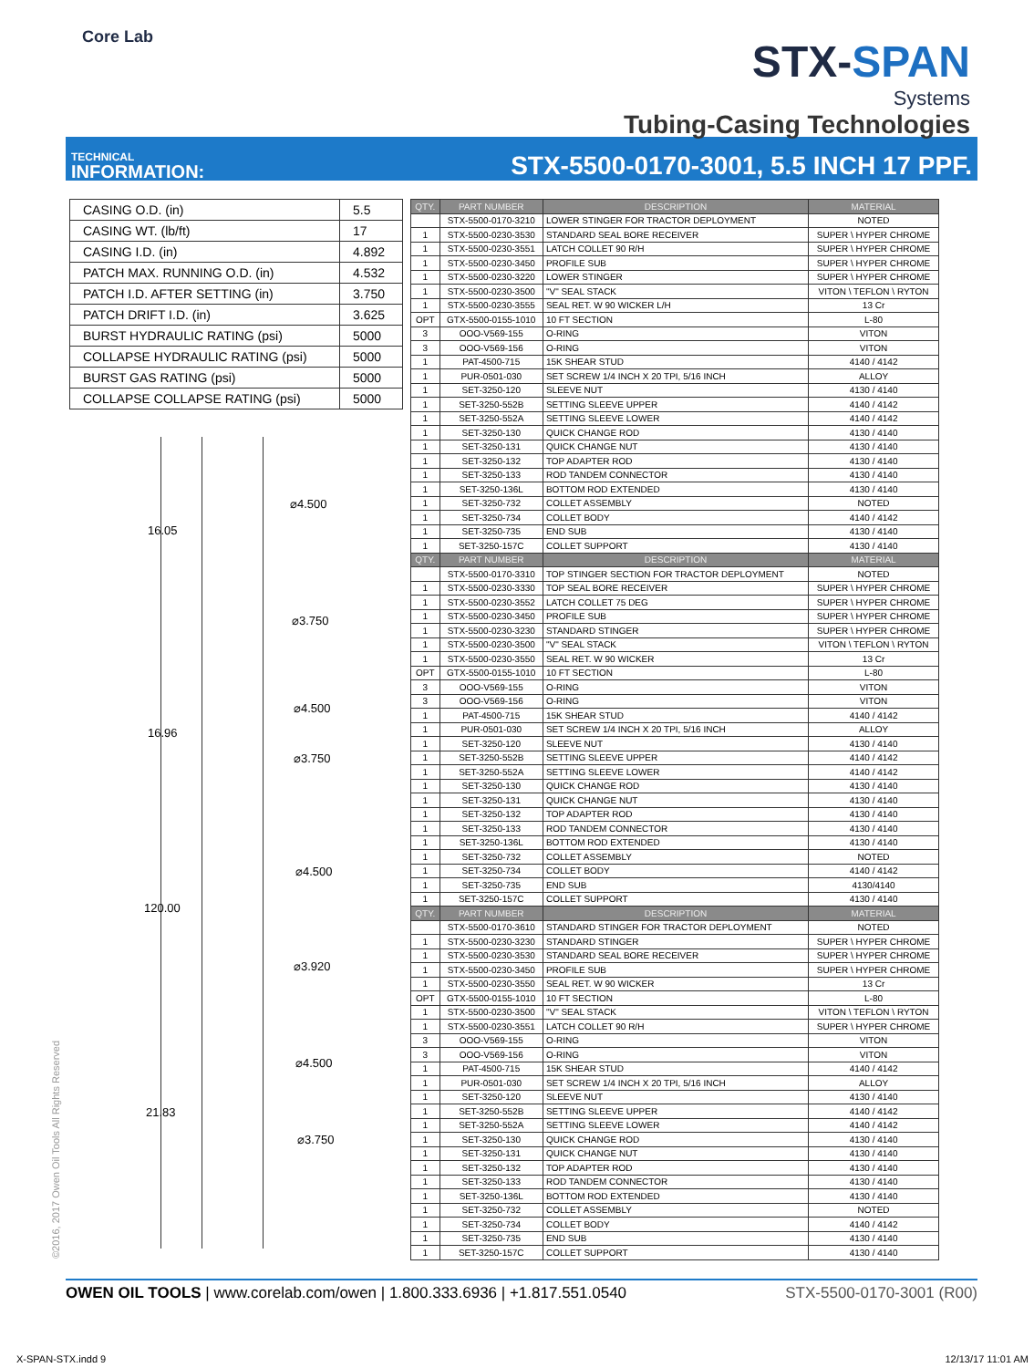Core Lab
STX-SPAN
Systems
Tubing-Casing Technologies
TECHNICAL
INFORMATION:
STX-5500-0170-3001, 5.5 INCH 17 PPF.
| CASING O.D. (in) | 5.5 |
| CASING WT. (lb/ft) | 17 |
| CASING I.D. (in) | 4.892 |
| PATCH MAX. RUNNING O.D. (in) | 4.532 |
| PATCH I.D. AFTER SETTING (in) | 3.750 |
| PATCH DRIFT I.D. (in) | 3.625 |
| BURST HYDRAULIC RATING (psi) | 5000 |
| COLLAPSE HYDRAULIC RATING (psi) | 5000 |
| BURST GAS RATING (psi) | 5000 |
| COLLAPSE COLLAPSE RATING (psi) | 5000 |
16.05
⌀4.500
⌀3.750
⌀4.500
16.96
⌀3.750
⌀4.500
120.00
⌀3.920
⌀4.500
21.83
⌀3.750
| QTY. | PART NUMBER | DESCRIPTION | MATERIAL |
| --- | --- | --- | --- |
| | STX-5500-0170-3210 | LOWER STINGER FOR TRACTOR DEPLOYMENT | NOTED |
| 1 | STX-5500-0230-3530 | STANDARD SEAL BORE RECEIVER | SUPER \ HYPER CHROME |
| 1 | STX-5500-0230-3551 | LATCH COLLET 90 R/H | SUPER \ HYPER CHROME |
| 1 | STX-5500-0230-3450 | PROFILE SUB | SUPER \ HYPER CHROME |
| 1 | STX-5500-0230-3220 | LOWER STINGER | SUPER \ HYPER CHROME |
| 1 | STX-5500-0230-3500 | "V" SEAL STACK | VITON \ TEFLON \ RYTON |
| 1 | STX-5500-0230-3555 | SEAL RET. W 90 WICKER L/H | 13 Cr |
| OPT | GTX-5500-0155-1010 | 10 FT SECTION | L-80 |
| 3 | OOO-V569-155 | O-RING | VITON |
| 3 | OOO-V569-156 | O-RING | VITON |
| 1 | PAT-4500-715 | 15K SHEAR STUD | 4140 / 4142 |
| 1 | PUR-0501-030 | SET SCREW 1/4 INCH X 20 TPI, 5/16 INCH | ALLOY |
| 1 | SET-3250-120 | SLEEVE NUT | 4130 / 4140 |
| 1 | SET-3250-552B | SETTING SLEEVE UPPER | 4140 / 4142 |
| 1 | SET-3250-552A | SETTING SLEEVE LOWER | 4140 / 4142 |
| 1 | SET-3250-130 | QUICK CHANGE ROD | 4130 / 4140 |
| 1 | SET-3250-131 | QUICK CHANGE NUT | 4130 / 4140 |
| 1 | SET-3250-132 | TOP ADAPTER ROD | 4130 / 4140 |
| 1 | SET-3250-133 | ROD TANDEM CONNECTOR | 4130 / 4140 |
| 1 | SET-3250-136L | BOTTOM ROD EXTENDED | 4130 / 4140 |
| 1 | SET-3250-732 | COLLET ASSEMBLY | NOTED |
| 1 | SET-3250-734 | COLLET BODY | 4140 / 4142 |
| 1 | SET-3250-735 | END SUB | 4130 / 4140 |
| 1 | SET-3250-157C | COLLET SUPPORT | 4130 / 4140 |
| QTY. | PART NUMBER | DESCRIPTION | MATERIAL |
| | STX-5500-0170-3310 | TOP STINGER SECTION FOR TRACTOR DEPLOYMENT | NOTED |
| 1 | STX-5500-0230-3330 | TOP SEAL BORE RECEIVER | SUPER \ HYPER CHROME |
| 1 | STX-5500-0230-3552 | LATCH COLLET 75 DEG | SUPER \ HYPER CHROME |
| 1 | STX-5500-0230-3450 | PROFILE SUB | SUPER \ HYPER CHROME |
| 1 | STX-5500-0230-3230 | STANDARD STINGER | SUPER \ HYPER CHROME |
| 1 | STX-5500-0230-3500 | "V" SEAL STACK | VITON \ TEFLON \ RYTON |
| 1 | STX-5500-0230-3550 | SEAL RET. W 90 WICKER | 13 Cr |
| OPT | GTX-5500-0155-1010 | 10 FT SECTION | L-80 |
| 3 | OOO-V569-155 | O-RING | VITON |
| 3 | OOO-V569-156 | O-RING | VITON |
| 1 | PAT-4500-715 | 15K SHEAR STUD | 4140 / 4142 |
| 1 | PUR-0501-030 | SET SCREW 1/4 INCH X 20 TPI, 5/16 INCH | ALLOY |
| 1 | SET-3250-120 | SLEEVE NUT | 4130 / 4140 |
| 1 | SET-3250-552B | SETTING SLEEVE UPPER | 4140 / 4142 |
| 1 | SET-3250-552A | SETTING SLEEVE LOWER | 4140 / 4142 |
| 1 | SET-3250-130 | QUICK CHANGE ROD | 4130 / 4140 |
| 1 | SET-3250-131 | QUICK CHANGE NUT | 4130 / 4140 |
| 1 | SET-3250-132 | TOP ADAPTER ROD | 4130 / 4140 |
| 1 | SET-3250-133 | ROD TANDEM CONNECTOR | 4130 / 4140 |
| 1 | SET-3250-136L | BOTTOM ROD EXTENDED | 4130 / 4140 |
| 1 | SET-3250-732 | COLLET ASSEMBLY | NOTED |
| 1 | SET-3250-734 | COLLET BODY | 4140 / 4142 |
| 1 | SET-3250-735 | END SUB | 4130/4140 |
| 1 | SET-3250-157C | COLLET SUPPORT | 4130 / 4140 |
| QTY. | PART NUMBER | DESCRIPTION | MATERIAL |
| | STX-5500-0170-3610 | STANDARD STINGER FOR TRACTOR DEPLOYMENT | NOTED |
| 1 | STX-5500-0230-3230 | STANDARD STINGER | SUPER \ HYPER CHROME |
| 1 | STX-5500-0230-3530 | STANDARD SEAL BORE RECEIVER | SUPER \ HYPER CHROME |
| 1 | STX-5500-0230-3450 | PROFILE SUB | SUPER \ HYPER CHROME |
| 1 | STX-5500-0230-3550 | SEAL RET. W 90 WICKER | 13 Cr |
| OPT | GTX-5500-0155-1010 | 10 FT SECTION | L-80 |
| 1 | STX-5500-0230-3500 | "V" SEAL STACK | VITON \ TEFLON \ RYTON |
| 1 | STX-5500-0230-3551 | LATCH COLLET 90 R/H | SUPER \ HYPER CHROME |
| 3 | OOO-V569-155 | O-RING | VITON |
| 3 | OOO-V569-156 | O-RING | VITON |
| 1 | PAT-4500-715 | 15K SHEAR STUD | 4140 / 4142 |
| 1 | PUR-0501-030 | SET SCREW 1/4 INCH X 20 TPI, 5/16 INCH | ALLOY |
| 1 | SET-3250-120 | SLEEVE NUT | 4130 / 4140 |
| 1 | SET-3250-552B | SETTING SLEEVE UPPER | 4140 / 4142 |
| 1 | SET-3250-552A | SETTING SLEEVE LOWER | 4140 / 4142 |
| 1 | SET-3250-130 | QUICK CHANGE ROD | 4130 / 4140 |
| 1 | SET-3250-131 | QUICK CHANGE NUT | 4130 / 4140 |
| 1 | SET-3250-132 | TOP ADAPTER ROD | 4130 / 4140 |
| 1 | SET-3250-133 | ROD TANDEM CONNECTOR | 4130 / 4140 |
| 1 | SET-3250-136L | BOTTOM ROD EXTENDED | 4130 / 4140 |
| 1 | SET-3250-732 | COLLET ASSEMBLY | NOTED |
| 1 | SET-3250-734 | COLLET BODY | 4140 / 4142 |
| 1 | SET-3250-735 | END SUB | 4130 / 4140 |
| 1 | SET-3250-157C | COLLET SUPPORT | 4130 / 4140 |
©2016, 2017 Owen Oil Tools All Rights Reserved
OWEN OIL TOOLS | www.corelab.com/owen | 1.800.333.6936 | +1.817.551.0540
STX-5500-0170-3001 (R00)
X-SPAN-STX.indd 9 12/13/17 11:01 AM